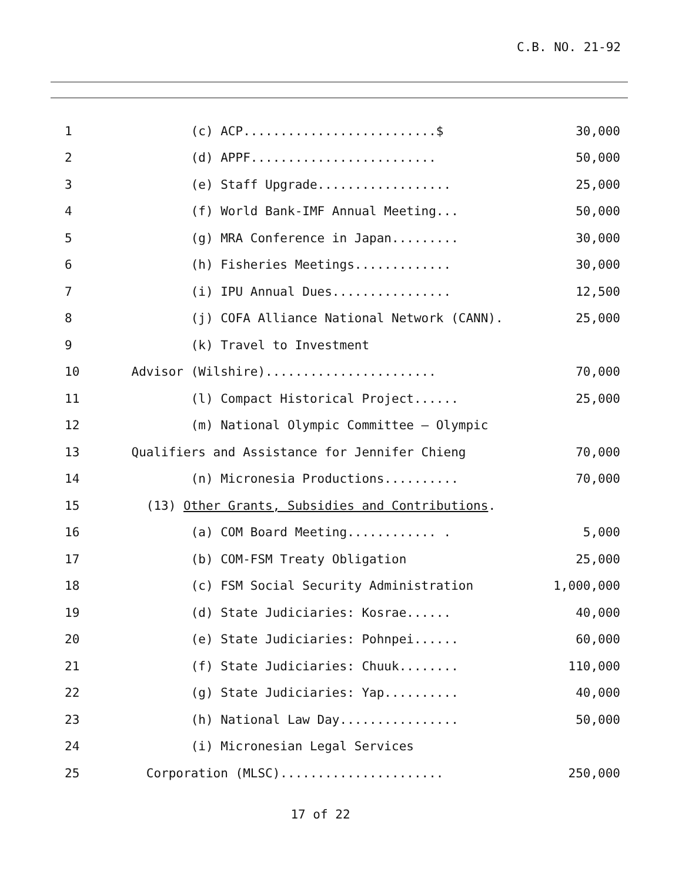C.B. NO. 21-92
1
(c) ACP..........................$
30,000
2
(d) APPF.........................
50,000
3
(e) Staff Upgrade..................
25,000
4
(f) World Bank-IMF Annual Meeting...
50,000
5
(g) MRA Conference in Japan.........
30,000
6
(h) Fisheries Meetings.............
30,000
7
(i) IPU Annual Dues................
12,500
8
(j) COFA Alliance National Network (CANN).
25,000
9
(k) Travel to Investment
10
Advisor (Wilshire).......................
70,000
11
(l) Compact Historical Project......
25,000
12
(m) National Olympic Committee – Olympic
13
Qualifiers and Assistance for Jennifer Chieng
70,000
14
(n) Micronesia Productions..........
70,000
15
(13) Other Grants, Subsidies and Contributions.
16
(a) COM Board Meeting............ .
5,000
17
(b) COM-FSM Treaty Obligation
25,000
18
(c) FSM Social Security Administration
1,000,000
19
(d) State Judiciaries: Kosrae......
40,000
20
(e) State Judiciaries: Pohnpei......
60,000
21
(f) State Judiciaries: Chuuk........
110,000
22
(g) State Judiciaries: Yap..........
40,000
23
(h) National Law Day................
50,000
24
(i) Micronesian Legal Services
25
Corporation (MLSC)......................
250,000
17 of 22